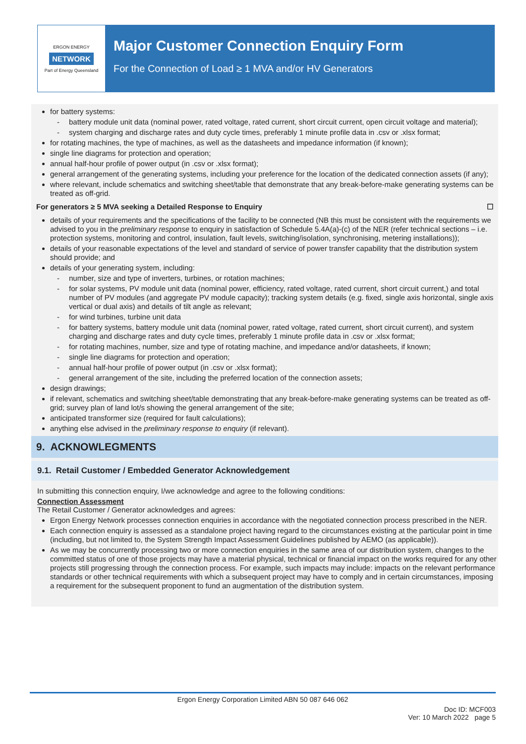ERGON ENERGY
NETWORK
Part of Energy Queensland
Major Customer Connection Enquiry Form
For the Connection of Load ≥ 1 MVA and/or HV Generators
for battery systems:
battery module unit data (nominal power, rated voltage, rated current, short circuit current, open circuit voltage and material);
system charging and discharge rates and duty cycle times, preferably 1 minute profile data in .csv or .xlsx format;
for rotating machines, the type of machines, as well as the datasheets and impedance information (if known);
single line diagrams for protection and operation;
annual half-hour profile of power output (in .csv or .xlsx format);
general arrangement of the generating systems, including your preference for the location of the dedicated connection assets (if any);
where relevant, include schematics and switching sheet/table that demonstrate that any break-before-make generating systems can be treated as off-grid.
For generators ≥ 5 MVA seeking a Detailed Response to Enquiry ☐
details of your requirements and the specifications of the facility to be connected (NB this must be consistent with the requirements we advised to you in the preliminary response to enquiry in satisfaction of Schedule 5.4A(a)-(c) of the NER (refer technical sections – i.e. protection systems, monitoring and control, insulation, fault levels, switching/isolation, synchronising, metering installations));
details of your reasonable expectations of the level and standard of service of power transfer capability that the distribution system should provide; and
details of your generating system, including:
number, size and type of inverters, turbines, or rotation machines;
for solar systems, PV module unit data (nominal power, efficiency, rated voltage, rated current, short circuit current,) and total number of PV modules (and aggregate PV module capacity); tracking system details (e.g. fixed, single axis horizontal, single axis vertical or dual axis) and details of tilt angle as relevant;
for wind turbines, turbine unit data
for battery systems, battery module unit data (nominal power, rated voltage, rated current, short circuit current), and system charging and discharge rates and duty cycle times, preferably 1 minute profile data in .csv or .xlsx format;
for rotating machines, number, size and type of rotating machine, and impedance and/or datasheets, if known;
single line diagrams for protection and operation;
annual half-hour profile of power output (in .csv or .xlsx format);
general arrangement of the site, including the preferred location of the connection assets;
design drawings;
if relevant, schematics and switching sheet/table demonstrating that any break-before-make generating systems can be treated as off-grid; survey plan of land lot/s showing the general arrangement of the site;
anticipated transformer size (required for fault calculations);
anything else advised in the preliminary response to enquiry (if relevant).
9. ACKNOWLEGMENTS
9.1. Retail Customer / Embedded Generator Acknowledgement
In submitting this connection enquiry, I/we acknowledge and agree to the following conditions:
Connection Assessment
The Retail Customer / Generator acknowledges and agrees:
Ergon Energy Network processes connection enquiries in accordance with the negotiated connection process prescribed in the NER.
Each connection enquiry is assessed as a standalone project having regard to the circumstances existing at the particular point in time (including, but not limited to, the System Strength Impact Assessment Guidelines published by AEMO (as applicable)).
As we may be concurrently processing two or more connection enquiries in the same area of our distribution system, changes to the committed status of one of those projects may have a material physical, technical or financial impact on the works required for any other projects still progressing through the connection process. For example, such impacts may include: impacts on the relevant performance standards or other technical requirements with which a subsequent project may have to comply and in certain circumstances, imposing a requirement for the subsequent proponent to fund an augmentation of the distribution system.
Ergon Energy Corporation Limited ABN 50 087 646 062
Doc ID: MCF003
Ver: 10 March 2022 page 5